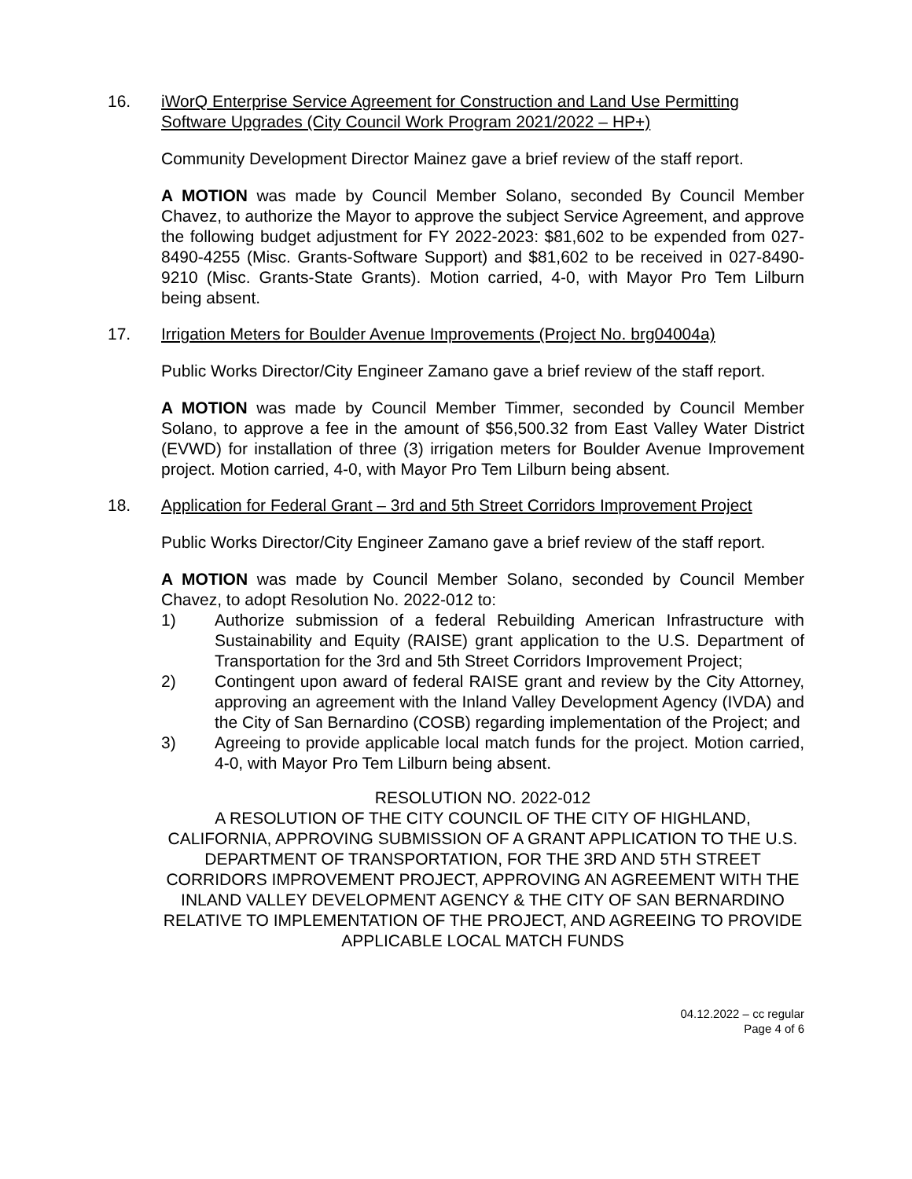16. iWorQ Enterprise Service Agreement for Construction and Land Use Permitting Software Upgrades (City Council Work Program 2021/2022 – HP+)
Community Development Director Mainez gave a brief review of the staff report.
A MOTION was made by Council Member Solano, seconded By Council Member Chavez, to authorize the Mayor to approve the subject Service Agreement, and approve the following budget adjustment for FY 2022-2023: $81,602 to be expended from 027-8490-4255 (Misc. Grants-Software Support) and $81,602 to be received in 027-8490-9210 (Misc. Grants-State Grants). Motion carried, 4-0, with Mayor Pro Tem Lilburn being absent.
17. Irrigation Meters for Boulder Avenue Improvements (Project No. brg04004a)
Public Works Director/City Engineer Zamano gave a brief review of the staff report.
A MOTION was made by Council Member Timmer, seconded by Council Member Solano, to approve a fee in the amount of $56,500.32 from East Valley Water District (EVWD) for installation of three (3) irrigation meters for Boulder Avenue Improvement project. Motion carried, 4-0, with Mayor Pro Tem Lilburn being absent.
18. Application for Federal Grant – 3rd and 5th Street Corridors Improvement Project
Public Works Director/City Engineer Zamano gave a brief review of the staff report.
A MOTION was made by Council Member Solano, seconded by Council Member Chavez, to adopt Resolution No. 2022-012 to:
1) Authorize submission of a federal Rebuilding American Infrastructure with Sustainability and Equity (RAISE) grant application to the U.S. Department of Transportation for the 3rd and 5th Street Corridors Improvement Project;
2) Contingent upon award of federal RAISE grant and review by the City Attorney, approving an agreement with the Inland Valley Development Agency (IVDA) and the City of San Bernardino (COSB) regarding implementation of the Project; and
3) Agreeing to provide applicable local match funds for the project. Motion carried, 4-0, with Mayor Pro Tem Lilburn being absent.
RESOLUTION NO. 2022-012
A RESOLUTION OF THE CITY COUNCIL OF THE CITY OF HIGHLAND, CALIFORNIA, APPROVING SUBMISSION OF A GRANT APPLICATION TO THE U.S. DEPARTMENT OF TRANSPORTATION, FOR THE 3RD AND 5TH STREET CORRIDORS IMPROVEMENT PROJECT, APPROVING AN AGREEMENT WITH THE INLAND VALLEY DEVELOPMENT AGENCY & THE CITY OF SAN BERNARDINO RELATIVE TO IMPLEMENTATION OF THE PROJECT, AND AGREEING TO PROVIDE APPLICABLE LOCAL MATCH FUNDS
04.12.2022 – cc regular
Page 4 of 6